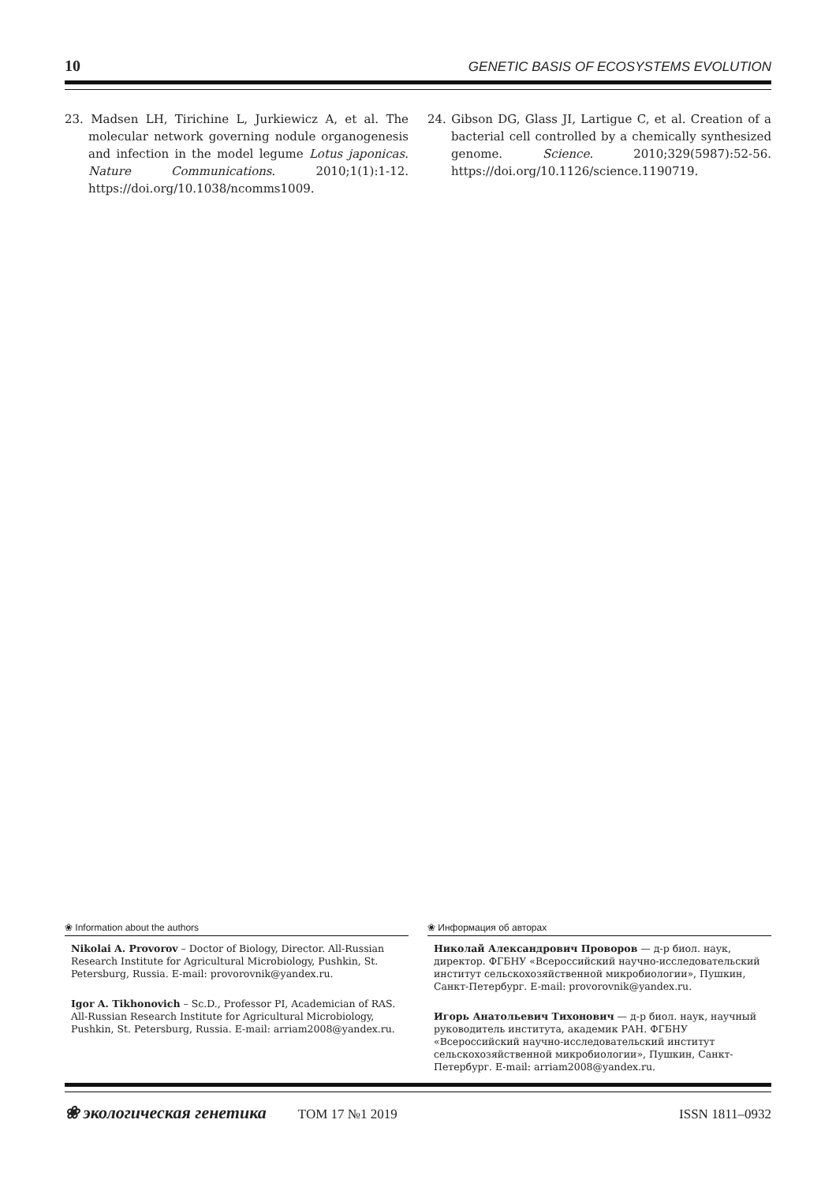10 GENETIC BASIS OF ECOSYSTEMS EVOLUTION
23. Madsen LH, Tirichine L, Jurkiewicz A, et al. The molecular network governing nodule organogenesis and infection in the model legume Lotus japonicas. Nature Communications. 2010;1(1):1-12. https://doi.org/10.1038/ncomms1009.
24. Gibson DG, Glass JI, Lartigue C, et al. Creation of a bacterial cell controlled by a chemically synthesized genome. Science. 2010;329(5987):52-56. https://doi.org/10.1126/science.1190719.
❀ Information about the authors
Nikolai A. Provorov – Doctor of Biology, Director. All-Russian Research Institute for Agricultural Microbiology, Pushkin, St. Petersburg, Russia. E-mail: provorovnik@yandex.ru.
Igor A. Tikhonovich – Sc.D., Professor PI, Academician of RAS. All-Russian Research Institute for Agricultural Microbiology, Pushkin, St. Petersburg, Russia. E-mail: arriam2008@yandex.ru.
❀ Информация об авторах
Николай Александрович Проворов — д-р биол. наук, директор. ФГБНУ «Всероссийский научно-исследовательский институт сельскохозяйственной микробиологии», Пушкин, Санкт-Петербург. E-mail: provorovnik@yandex.ru.
Игорь Анатольевич Тихонович — д-р биол. наук, научный руководитель института, академик РАН. ФГБНУ «Всероссийский научно-исследовательский институт сельскохозяйственной микробиологии», Пушкин, Санкт-Петербург. E-mail: arriam2008@yandex.ru.
❀ экологическая генетика ТОМ 17 №1 2019 ISSN 1811–0932